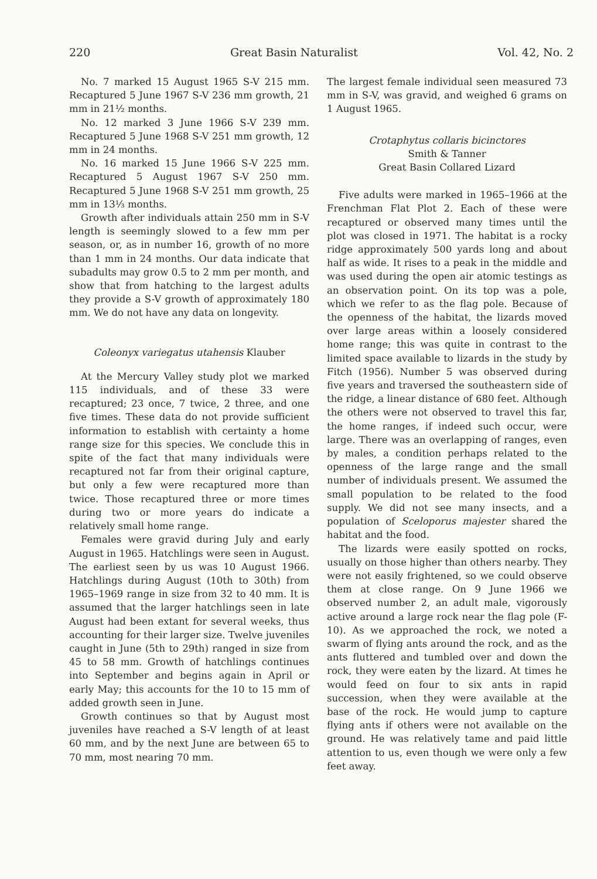220 Great Basin Naturalist Vol. 42, No. 2
No. 7 marked 15 August 1965 S-V 215 mm. Recaptured 5 June 1967 S-V 236 mm growth, 21 mm in 21½ months.
No. 12 marked 3 June 1966 S-V 239 mm. Recaptured 5 June 1968 S-V 251 mm growth, 12 mm in 24 months.
No. 16 marked 15 June 1966 S-V 225 mm. Recaptured 5 August 1967 S-V 250 mm. Recaptured 5 June 1968 S-V 251 mm growth, 25 mm in 13⅓ months.
Growth after individuals attain 250 mm in S-V length is seemingly slowed to a few mm per season, or, as in number 16, growth of no more than 1 mm in 24 months. Our data indicate that subadults may grow 0.5 to 2 mm per month, and show that from hatching to the largest adults they provide a S-V growth of approximately 180 mm. We do not have any data on longevity.
Coleonyx variegatus utahensis Klauber
At the Mercury Valley study plot we marked 115 individuals, and of these 33 were recaptured; 23 once, 7 twice, 2 three, and one five times. These data do not provide sufficient information to establish with certainty a home range size for this species. We conclude this in spite of the fact that many individuals were recaptured not far from their original capture, but only a few were recaptured more than twice. Those recaptured three or more times during two or more years do indicate a relatively small home range.
Females were gravid during July and early August in 1965. Hatchlings were seen in August. The earliest seen by us was 10 August 1966. Hatchlings during August (10th to 30th) from 1965–1969 range in size from 32 to 40 mm. It is assumed that the larger hatchlings seen in late August had been extant for several weeks, thus accounting for their larger size. Twelve juveniles caught in June (5th to 29th) ranged in size from 45 to 58 mm. Growth of hatchlings continues into September and begins again in April or early May; this accounts for the 10 to 15 mm of added growth seen in June.
Growth continues so that by August most juveniles have reached a S-V length of at least 60 mm, and by the next June are between 65 to 70 mm, most nearing 70 mm.
The largest female individual seen measured 73 mm in S-V, was gravid, and weighed 6 grams on 1 August 1965.
Crotaphytus collaris bicinctores
Smith & Tanner
Great Basin Collared Lizard
Five adults were marked in 1965–1966 at the Frenchman Flat Plot 2. Each of these were recaptured or observed many times until the plot was closed in 1971. The habitat is a rocky ridge approximately 500 yards long and about half as wide. It rises to a peak in the middle and was used during the open air atomic testings as an observation point. On its top was a pole, which we refer to as the flag pole. Because of the openness of the habitat, the lizards moved over large areas within a loosely considered home range; this was quite in contrast to the limited space available to lizards in the study by Fitch (1956). Number 5 was observed during five years and traversed the southeastern side of the ridge, a linear distance of 680 feet. Although the others were not observed to travel this far, the home ranges, if indeed such occur, were large. There was an overlapping of ranges, even by males, a condition perhaps related to the openness of the large range and the small number of individuals present. We assumed the small population to be related to the food supply. We did not see many insects, and a population of Sceloporus majester shared the habitat and the food.
The lizards were easily spotted on rocks, usually on those higher than others nearby. They were not easily frightened, so we could observe them at close range. On 9 June 1966 we observed number 2, an adult male, vigorously active around a large rock near the flag pole (F-10). As we approached the rock, we noted a swarm of flying ants around the rock, and as the ants fluttered and tumbled over and down the rock, they were eaten by the lizard. At times he would feed on four to six ants in rapid succession, when they were available at the base of the rock. He would jump to capture flying ants if others were not available on the ground. He was relatively tame and paid little attention to us, even though we were only a few feet away.